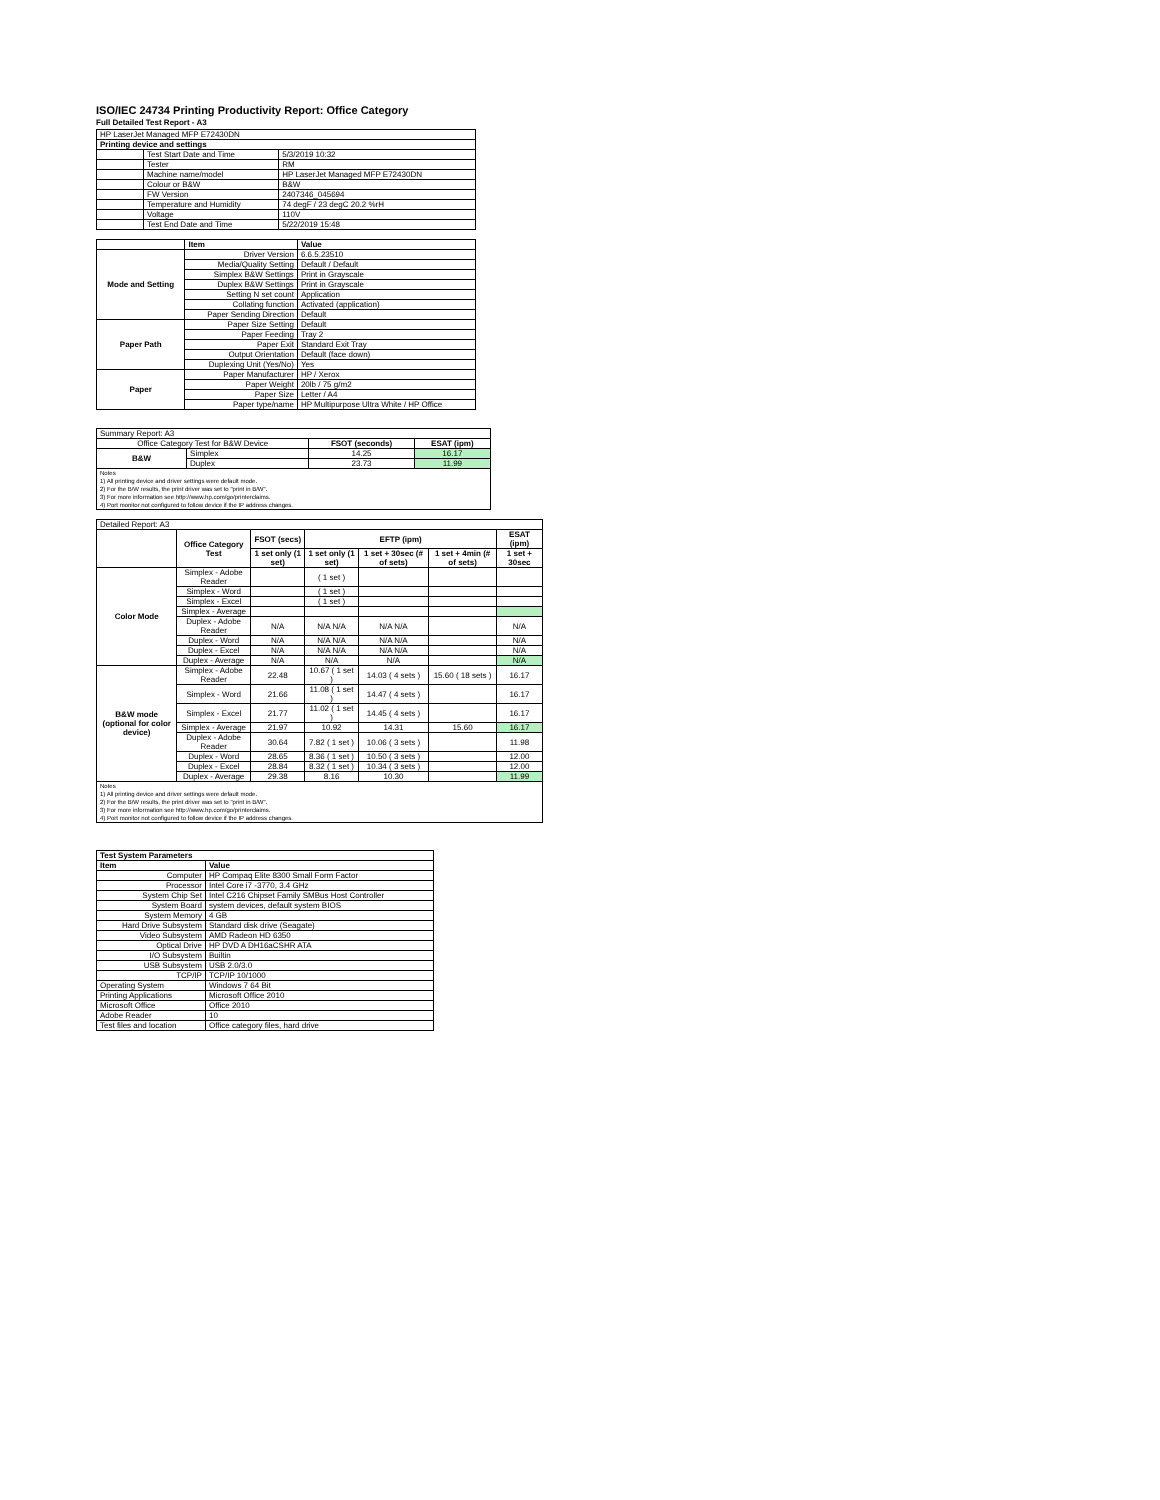ISO/IEC 24734 Printing Productivity Report: Office Category
Full Detailed Test Report - A3
| HP LaserJet Managed MFP E72430DN | | |
| Printing device and settings | | |
| | Test Start Date and Time | 5/3/2019 10:32 |
| | Tester | RM |
| | Machine name/model | HP LaserJet Managed MFP E72430DN |
| | Colour or B&W | B&W |
| | FW Version | 2407346_045694 |
| | Temperature and Humidity | 74 degF / 23 degC 20.2 %rH |
| | Voltage | 110V |
| | Test End Date and Time | 5/22/2019 15:48 |
| | Item | Value |
| --- | --- | --- |
| Mode and Setting | Driver Version | 6.6.5.23510 |
| | Media/Quality Setting | Default / Default |
| | Simplex B&W Settings | Print in Grayscale |
| | Duplex B&W Settings | Print in Grayscale |
| | Setting N set count | Application |
| | Collating function | Activated (application) |
| | Paper Sending Direction | Default |
| Paper Path | Paper Size Setting | Default |
| | Paper Feeding | Tray 2 |
| | Paper Exit | Standard Exit Tray |
| | Output Orientation | Default (face down) |
| | Duplexing Unit (Yes/No) | Yes |
| Paper | Paper Manufacturer | HP / Xerox |
| | Paper Weight | 20lb / 75 g/m2 |
| | Paper Size | Letter / A4 |
| | Paper type/name | HP Multipurpose Ultra White / HP Office |
| Summary Report: A3 | | | |
| Office Category Test for B&W Device | | FSOT (seconds) | ESAT (ipm) |
| B&W | Simplex | 14.25 | 16.17 |
| | Duplex | 23.73 | 11.99 |
| Notes 1) All printing device and driver settings were default mode. 2) For the B/W results, the print driver was set to "print in B/W". 3) For more information see http://www.hp.com/go/printerclaims. 4) Port monitor not configured to follow device if the IP address changes. | | | |
| Detailed Report: A3 | | | | | | |
| | Office Category Test | FSOT (secs) | EFTP (ipm) | | | ESAT (ipm) |
| | | 1 set only (1 set) | 1 set only (1 set) | 1 set + 30sec (# of sets) | 1 set + 4min (# of sets) | 1 set + 30sec |
| Color Mode | Simplex - Adobe Reader | | ( 1 set ) | | | |
| | Simplex - Word | | ( 1 set ) | | | |
| | Simplex - Excel | | ( 1 set ) | | | |
| | Simplex - Average | | | | | |
| | Duplex - Adobe Reader | N/A | N/A N/A | N/A N/A | | N/A |
| | Duplex - Word | N/A | N/A N/A | N/A N/A | | N/A |
| | Duplex - Excel | N/A | N/A N/A | N/A N/A | | N/A |
| | Duplex - Average | N/A | N/A | N/A | | N/A |
| B&W mode (optional for color device) | Simplex - Adobe Reader | 22.48 | 10.67 ( 1 set ) | 14.03 ( 4 sets ) | 15.60 ( 18 sets ) | 16.17 |
| | Simplex - Word | 21.66 | 11.08 ( 1 set ) | 14.47 ( 4 sets ) | | 16.17 |
| | Simplex - Excel | 21.77 | 11.02 ( 1 set ) | 14.45 ( 4 sets ) | | 16.17 |
| | Simplex - Average | 21.97 | 10.92 | 14.31 | 15.60 | 16.17 |
| | Duplex - Adobe Reader | 30.64 | 7.82 ( 1 set ) | 10.06 ( 3 sets ) | | 11.98 |
| | Duplex - Word | 28.65 | 8.36 ( 1 set ) | 10.50 ( 3 sets ) | | 12.00 |
| | Duplex - Excel | 28.84 | 8.32 ( 1 set ) | 10.34 ( 3 sets ) | | 12.00 |
| | Duplex - Average | 29.38 | 8.16 | 10.30 | | 11.99 |
| Notes 1) All printing device and driver settings were default mode. 2) For the B/W results, the print driver was set to "print in B/W". 3) For more information see http://www.hp.com/go/printerclaims. 4) Port monitor not configured to follow device if the IP address changes. | | | | | | |
| Test System Parameters | |
| --- | --- |
| Item | Value |
| Computer | HP Compaq Elite 8300 Small Form Factor |
| Processor | Intel Core i7 -3770, 3.4 GHz |
| System Chip Set | Intel C216 Chipset Family SMBus Host Controller |
| System Board | system devices, default system BIOS |
| System Memory | 4 GB |
| Hard Drive Subsystem | Standard disk drive (Seagate) |
| Video Subsystem | AMD Radeon HD 6350 |
| Optical Drive | HP DVD A DH16aCSHR ATA |
| I/O Subsystem | Builtin |
| USB Subsystem | USB 2.0/3.0 |
| TCP/IP | TCP/IP 10/1000 |
| Operating System | Windows 7 64 Bit |
| Printing Applications | Microsoft Office 2010 |
| Microsoft Office | Office 2010 |
| Adobe Reader | 10 |
| Test files and location | Office category files, hard drive |